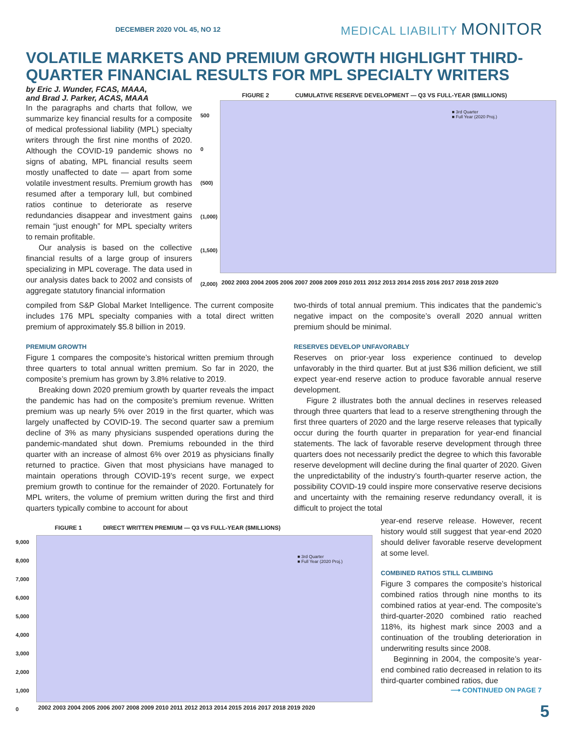DECEMBER 2020 VOL 45, NO 12 MEDICAL LIABILITY MONITOR
VOLATILE MARKETS AND PREMIUM GROWTH HIGHLIGHT THIRD-QUARTER FINANCIAL RESULTS FOR MPL SPECIALTY WRITERS
by Eric J. Wunder, FCAS, MAAA,
and Brad J. Parker, ACAS, MAAA
In the paragraphs and charts that follow, we summarize key financial results for a composite of medical professional liability (MPL) specialty writers through the first nine months of 2020. Although the COVID-19 pandemic shows no signs of abating, MPL financial results seem mostly unaffected to date — apart from some volatile investment results. Premium growth has resumed after a temporary lull, but combined ratios continue to deteriorate as reserve redundancies disappear and investment gains remain “just enough” for MPL specialty writers to remain profitable.
Our analysis is based on the collective financial results of a large group of insurers specializing in MPL coverage. The data used in our analysis dates back to 2002 and consists of aggregate statutory financial information
FIGURE 2 CUMULATIVE RESERVE DEVELOPMENT — Q3 VS FULL-YEAR ($MILLIONS)
■ 3rd Quarter
■ Full Year (2020 Proj.)
500
0
(500)
(1,000)
(1,500)
(2,000)
2002 2003 2004 2005 2006 2007 2008 2009 2010 2011 2012 2013 2014 2015 2016 2017 2018 2019 2020
compiled from S&P Global Market Intelligence. The current composite includes 176 MPL specialty companies with a total direct written premium of approximately $5.8 billion in 2019.
PREMIUM GROWTH
Figure 1 compares the composite’s historical written premium through three quarters to total annual written premium. So far in 2020, the composite’s premium has grown by 3.8% relative to 2019.
Breaking down 2020 premium growth by quarter reveals the impact the pandemic has had on the composite’s premium revenue. Written premium was up nearly 5% over 2019 in the first quarter, which was largely unaffected by COVID-19. The second quarter saw a premium decline of 3% as many physicians suspended operations during the pandemic-mandated shut down. Premiums rebounded in the third quarter with an increase of almost 6% over 2019 as physicians finally returned to practice. Given that most physicians have managed to maintain operations through COVID-19’s recent surge, we expect premium growth to continue for the remainder of 2020. Fortunately for MPL writers, the volume of premium written during the first and third quarters typically combine to account for about
two-thirds of total annual premium. This indicates that the pandemic’s negative impact on the composite’s overall 2020 annual written premium should be minimal.
RESERVES DEVELOP UNFAVORABLY
Reserves on prior-year loss experience continued to develop unfavorably in the third quarter. But at just $36 million deficient, we still expect year-end reserve action to produce favorable annual reserve development.
Figure 2 illustrates both the annual declines in reserves released through three quarters that lead to a reserve strengthening through the first three quarters of 2020 and the large reserve releases that typically occur during the fourth quarter in preparation for year-end financial statements. The lack of favorable reserve development through three quarters does not necessarily predict the degree to which this favorable reserve development will decline during the final quarter of 2020. Given the unpredictability of the industry’s fourth-quarter reserve action, the possibility COVID-19 could inspire more conservative reserve decisions and uncertainty with the remaining reserve redundancy overall, it is difficult to project the total
year-end reserve release. However, recent history would still suggest that year-end 2020 should deliver favorable reserve development at some level.
COMBINED RATIOS STILL CLIMBING
Figure 3 compares the composite’s historical combined ratios through nine months to its combined ratios at year-end. The composite’s third-quarter-2020 combined ratio reached 118%, its highest mark since 2003 and a continuation of the troubling deterioration in underwriting results since 2008.
Beginning in 2004, the composite’s year-end combined ratio decreased in relation to its third-quarter combined ratios, due
⟶ CONTINUED ON PAGE 7
FIGURE 1 DIRECT WRITTEN PREMIUM — Q3 VS FULL-YEAR ($MILLIONS)
■ 3rd Quarter
■ Full Year (2020 Proj.)
9,000
8,000
7,000
6,000
5,000
4,000
3,000
2,000
1,000
0
2002 2003 2004 2005 2006 2007 2008 2009 2010 2011 2012 2013 2014 2015 2016 2017 2018 2019 2020
5